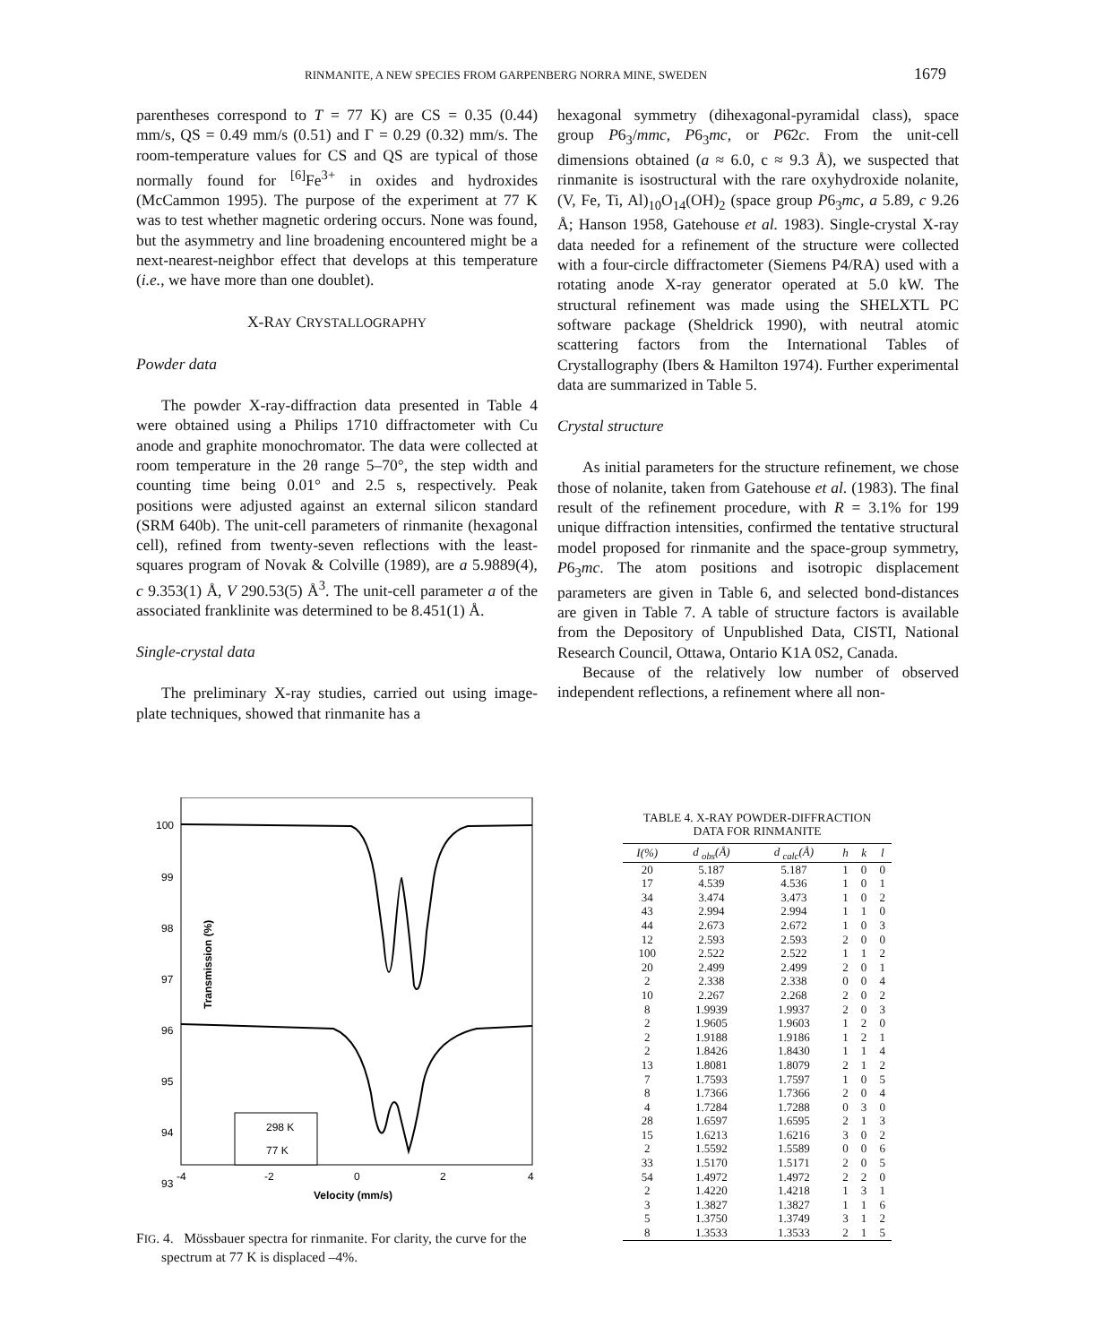RINMANITE, A NEW SPECIES FROM GARPENBERG NORRA MINE, SWEDEN 1679
parentheses correspond to T = 77 K) are CS = 0.35 (0.44) mm/s, QS = 0.49 mm/s (0.51) and Γ = 0.29 (0.32) mm/s. The room-temperature values for CS and QS are typical of those normally found for <sup>[6]</sup>Fe<sup>3+</sup> in oxides and hydroxides (McCammon 1995). The purpose of the experiment at 77 K was to test whether magnetic ordering occurs. None was found, but the asymmetry and line broadening encountered might be a next-nearest-neighbor effect that develops at this temperature (i.e., we have more than one doublet).
X-RAY CRYSTALLOGRAPHY
Powder data
The powder X-ray-diffraction data presented in Table 4 were obtained using a Philips 1710 diffractometer with Cu anode and graphite monochromator. The data were collected at room temperature in the 2θ range 5–70°, the step width and counting time being 0.01° and 2.5 s, respectively. Peak positions were adjusted against an external silicon standard (SRM 640b). The unit-cell parameters of rinmanite (hexagonal cell), refined from twenty-seven reflections with the least-squares program of Novak & Colville (1989), are a 5.9889(4), c 9.353(1) Å, V 290.53(5) Å<sup>3</sup>. The unit-cell parameter a of the associated franklinite was determined to be 8.451(1) Å.
Single-crystal data
The preliminary X-ray studies, carried out using image-plate techniques, showed that rinmanite has a
hexagonal symmetry (dihexagonal-pyramidal class), space group P6<sub>3</sub>/mmc, P6<sub>3</sub>mc, or P6̄2c. From the unit-cell dimensions obtained (a ≈ 6.0, c ≈ 9.3 Å), we suspected that rinmanite is isostructural with the rare oxyhydroxide nolanite, (V, Fe, Ti, Al)<sub>10</sub>O<sub>14</sub>(OH)<sub>2</sub> (space group P6<sub>3</sub>mc, a 5.89, c 9.26 Å; Hanson 1958, Gatehouse et al. 1983). Single-crystal X-ray data needed for a refinement of the structure were collected with a four-circle diffractometer (Siemens P4/RA) used with a rotating anode X-ray generator operated at 5.0 kW. The structural refinement was made using the SHELXTL PC software package (Sheldrick 1990), with neutral atomic scattering factors from the International Tables of Crystallography (Ibers & Hamilton 1974). Further experimental data are summarized in Table 5.
Crystal structure
As initial parameters for the structure refinement, we chose those of nolanite, taken from Gatehouse et al. (1983). The final result of the refinement procedure, with R = 3.1% for 199 unique diffraction intensities, confirmed the tentative structural model proposed for rinmanite and the space-group symmetry, P6<sub>3</sub>mc. The atom positions and isotropic displacement parameters are given in Table 6, and selected bond-distances are given in Table 7. A table of structure factors is available from the Depository of Unpublished Data, CISTI, National Research Council, Ottawa, Ontario K1A 0S2, Canada.
Because of the relatively low number of observed independent reflections, a refinement where all non-
100
99
98
97
96
95
94
93
Transmission (%)
-4
-2
0
2
4
Velocity (mm/s)
298 K
77 K
FIG. 4. Mössbauer spectra for rinmanite. For clarity, the curve for the spectrum at 77 K is displaced –4%.
TABLE 4. X-RAY POWDER-DIFFRACTION
DATA FOR RINMANITE
| I(%) | d <sub>obs</sub>(Å) | d <sub>calc</sub>(Å) | h | k | l |
| --- | --- | --- | --- | --- | --- |
| 20 | 5.187 | 5.187 | 1 | 0 | 0 |
| 17 | 4.539 | 4.536 | 1 | 0 | 1 |
| 34 | 3.474 | 3.473 | 1 | 0 | 2 |
| 43 | 2.994 | 2.994 | 1 | 1 | 0 |
| 44 | 2.673 | 2.672 | 1 | 0 | 3 |
| 12 | 2.593 | 2.593 | 2 | 0 | 0 |
| 100 | 2.522 | 2.522 | 1 | 1 | 2 |
| 20 | 2.499 | 2.499 | 2 | 0 | 1 |
| 2 | 2.338 | 2.338 | 0 | 0 | 4 |
| 10 | 2.267 | 2.268 | 2 | 0 | 2 |
| 8 | 1.9939 | 1.9937 | 2 | 0 | 3 |
| 2 | 1.9605 | 1.9603 | 1 | 2 | 0 |
| 2 | 1.9188 | 1.9186 | 1 | 2 | 1 |
| 2 | 1.8426 | 1.8430 | 1 | 1 | 4 |
| 13 | 1.8081 | 1.8079 | 2 | 1 | 2 |
| 7 | 1.7593 | 1.7597 | 1 | 0 | 5 |
| 8 | 1.7366 | 1.7366 | 2 | 0 | 4 |
| 4 | 1.7284 | 1.7288 | 0 | 3 | 0 |
| 28 | 1.6597 | 1.6595 | 2 | 1 | 3 |
| 15 | 1.6213 | 1.6216 | 3 | 0 | 2 |
| 2 | 1.5592 | 1.5589 | 0 | 0 | 6 |
| 33 | 1.5170 | 1.5171 | 2 | 0 | 5 |
| 54 | 1.4972 | 1.4972 | 2 | 2 | 0 |
| 2 | 1.4220 | 1.4218 | 1 | 3 | 1 |
| 3 | 1.3827 | 1.3827 | 1 | 1 | 6 |
| 5 | 1.3750 | 1.3749 | 3 | 1 | 2 |
| 8 | 1.3533 | 1.3533 | 2 | 1 | 5 |